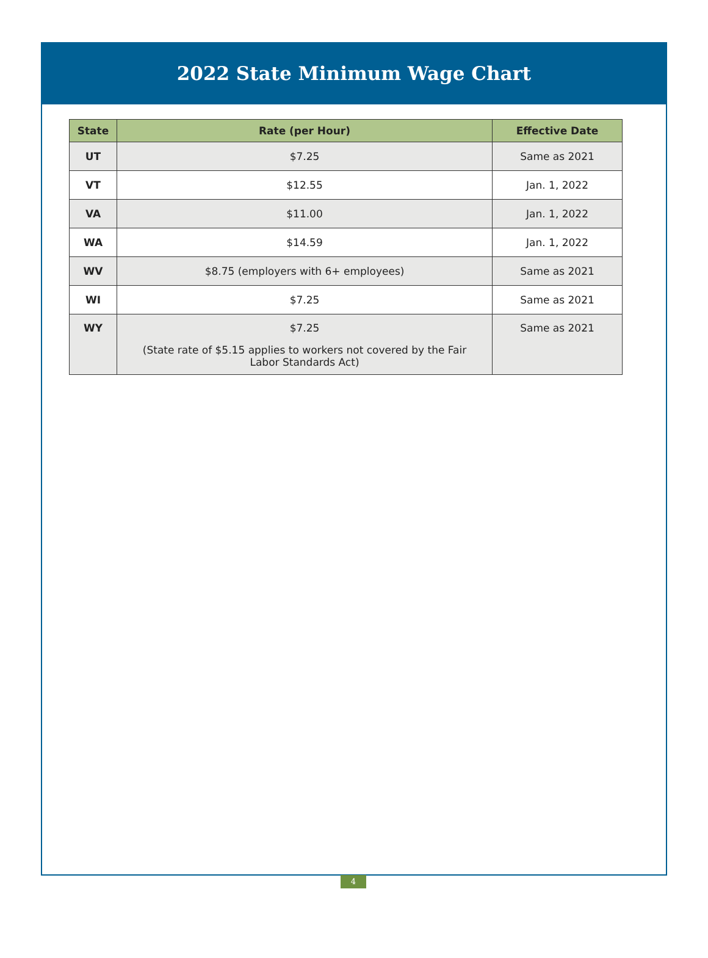2022 State Minimum Wage Chart
| State | Rate (per Hour) | Effective Date |
| --- | --- | --- |
| UT | $7.25 | Same as 2021 |
| VT | $12.55 | Jan. 1, 2022 |
| VA | $11.00 | Jan. 1, 2022 |
| WA | $14.59 | Jan. 1, 2022 |
| WV | $8.75 (employers with 6+ employees) | Same as 2021 |
| WI | $7.25 | Same as 2021 |
| WY | $7.25 (State rate of $5.15 applies to workers not covered by the Fair Labor Standards Act) | Same as 2021 |
4